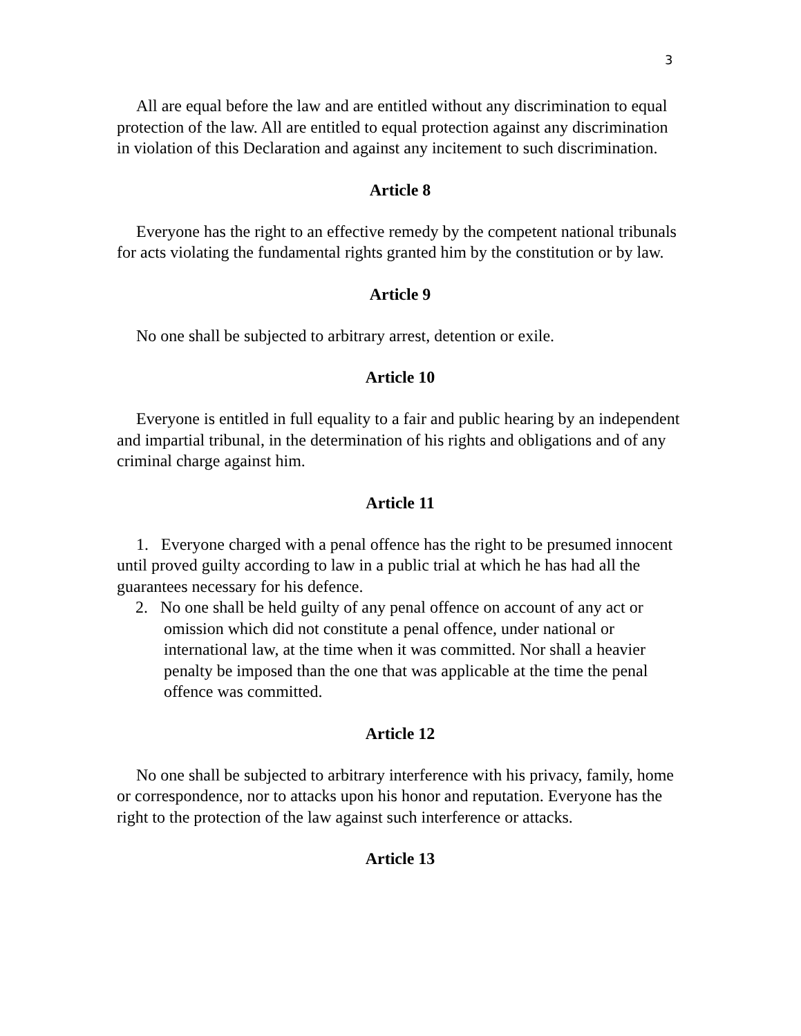3
All are equal before the law and are entitled without any discrimination to equal protection of the law. All are entitled to equal protection against any discrimination in violation of this Declaration and against any incitement to such discrimination.
Article 8
Everyone has the right to an effective remedy by the competent national tribunals for acts violating the fundamental rights granted him by the constitution or by law.
Article 9
No one shall be subjected to arbitrary arrest, detention or exile.
Article 10
Everyone is entitled in full equality to a fair and public hearing by an independent and impartial tribunal, in the determination of his rights and obligations and of any criminal charge against him.
Article 11
1. Everyone charged with a penal offence has the right to be presumed innocent until proved guilty according to law in a public trial at which he has had all the guarantees necessary for his defence.
2. No one shall be held guilty of any penal offence on account of any act or omission which did not constitute a penal offence, under national or international law, at the time when it was committed. Nor shall a heavier penalty be imposed than the one that was applicable at the time the penal offence was committed.
Article 12
No one shall be subjected to arbitrary interference with his privacy, family, home or correspondence, nor to attacks upon his honor and reputation. Everyone has the right to the protection of the law against such interference or attacks.
Article 13